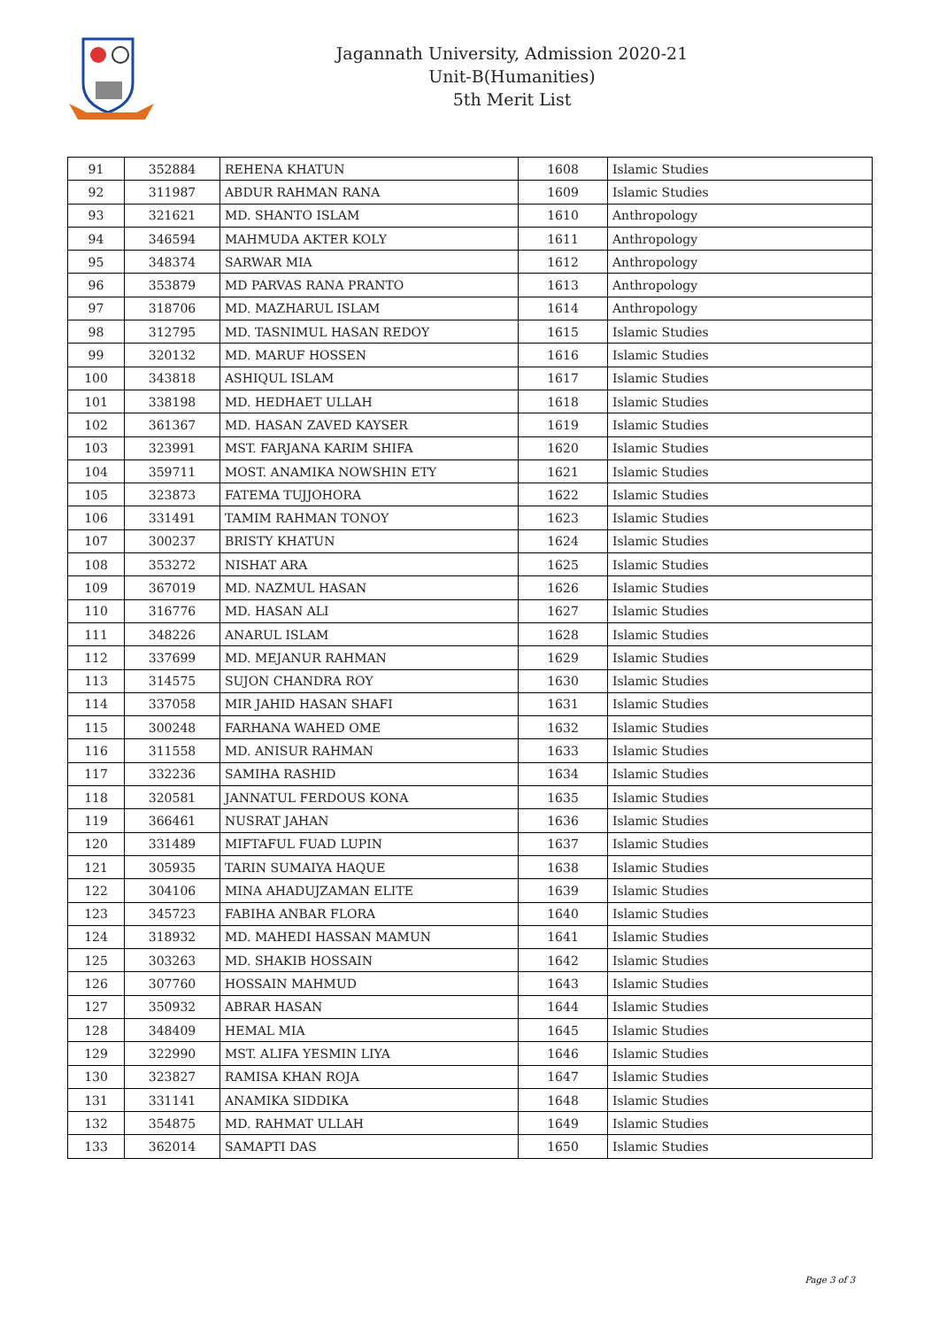Jagannath University, Admission 2020-21
Unit-B(Humanities)
5th Merit List
| 91 | 352884 | REHENA KHATUN | 1608 | Islamic Studies |
| 92 | 311987 | ABDUR RAHMAN RANA | 1609 | Islamic Studies |
| 93 | 321621 | MD. SHANTO ISLAM | 1610 | Anthropology |
| 94 | 346594 | MAHMUDA AKTER KOLY | 1611 | Anthropology |
| 95 | 348374 | SARWAR MIA | 1612 | Anthropology |
| 96 | 353879 | MD PARVAS RANA PRANTO | 1613 | Anthropology |
| 97 | 318706 | MD. MAZHARUL ISLAM | 1614 | Anthropology |
| 98 | 312795 | MD. TASNIMUL HASAN REDOY | 1615 | Islamic Studies |
| 99 | 320132 | MD. MARUF HOSSEN | 1616 | Islamic Studies |
| 100 | 343818 | ASHIQUL ISLAM | 1617 | Islamic Studies |
| 101 | 338198 | MD. HEDHAET ULLAH | 1618 | Islamic Studies |
| 102 | 361367 | MD. HASAN ZAVED KAYSER | 1619 | Islamic Studies |
| 103 | 323991 | MST. FARJANA KARIM SHIFA | 1620 | Islamic Studies |
| 104 | 359711 | MOST. ANAMIKA NOWSHIN ETY | 1621 | Islamic Studies |
| 105 | 323873 | FATEMA TUJJOHORA | 1622 | Islamic Studies |
| 106 | 331491 | TAMIM RAHMAN TONOY | 1623 | Islamic Studies |
| 107 | 300237 | BRISTY KHATUN | 1624 | Islamic Studies |
| 108 | 353272 | NISHAT ARA | 1625 | Islamic Studies |
| 109 | 367019 | MD. NAZMUL HASAN | 1626 | Islamic Studies |
| 110 | 316776 | MD. HASAN ALI | 1627 | Islamic Studies |
| 111 | 348226 | ANARUL ISLAM | 1628 | Islamic Studies |
| 112 | 337699 | MD. MEJANUR RAHMAN | 1629 | Islamic Studies |
| 113 | 314575 | SUJON CHANDRA ROY | 1630 | Islamic Studies |
| 114 | 337058 | MIR JAHID HASAN SHAFI | 1631 | Islamic Studies |
| 115 | 300248 | FARHANA WAHED OME | 1632 | Islamic Studies |
| 116 | 311558 | MD. ANISUR RAHMAN | 1633 | Islamic Studies |
| 117 | 332236 | SAMIHA RASHID | 1634 | Islamic Studies |
| 118 | 320581 | JANNATUL FERDOUS KONA | 1635 | Islamic Studies |
| 119 | 366461 | NUSRAT JAHAN | 1636 | Islamic Studies |
| 120 | 331489 | MIFTAFUL FUAD LUPIN | 1637 | Islamic Studies |
| 121 | 305935 | TARIN SUMAIYA HAQUE | 1638 | Islamic Studies |
| 122 | 304106 | MINA AHADUJZAMAN ELITE | 1639 | Islamic Studies |
| 123 | 345723 | FABIHA ANBAR FLORA | 1640 | Islamic Studies |
| 124 | 318932 | MD. MAHEDI HASSAN MAMUN | 1641 | Islamic Studies |
| 125 | 303263 | MD. SHAKIB HOSSAIN | 1642 | Islamic Studies |
| 126 | 307760 | HOSSAIN MAHMUD | 1643 | Islamic Studies |
| 127 | 350932 | ABRAR HASAN | 1644 | Islamic Studies |
| 128 | 348409 | HEMAL MIA | 1645 | Islamic Studies |
| 129 | 322990 | MST. ALIFA YESMIN LIYA | 1646 | Islamic Studies |
| 130 | 323827 | RAMISA KHAN ROJA | 1647 | Islamic Studies |
| 131 | 331141 | ANAMIKA SIDDIKA | 1648 | Islamic Studies |
| 132 | 354875 | MD. RAHMAT ULLAH | 1649 | Islamic Studies |
| 133 | 362014 | SAMAPTI DAS | 1650 | Islamic Studies |
Page 3 of 3